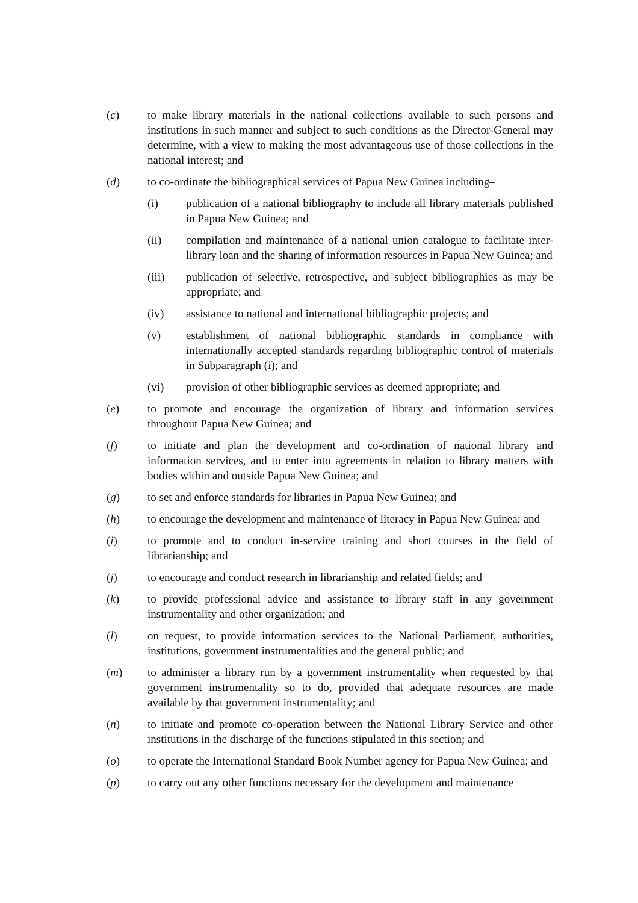(c) to make library materials in the national collections available to such persons and institutions in such manner and subject to such conditions as the Director-General may determine, with a view to making the most advantageous use of those collections in the national interest; and
(d) to co-ordinate the bibliographical services of Papua New Guinea including–
(i) publication of a national bibliography to include all library materials published in Papua New Guinea; and
(ii) compilation and maintenance of a national union catalogue to facilitate inter-library loan and the sharing of information resources in Papua New Guinea; and
(iii) publication of selective, retrospective, and subject bibliographies as may be appropriate; and
(iv) assistance to national and international bibliographic projects; and
(v) establishment of national bibliographic standards in compliance with internationally accepted standards regarding bibliographic control of materials in Subparagraph (i); and
(vi) provision of other bibliographic services as deemed appropriate; and
(e) to promote and encourage the organization of library and information services throughout Papua New Guinea; and
(f) to initiate and plan the development and co-ordination of national library and information services, and to enter into agreements in relation to library matters with bodies within and outside Papua New Guinea; and
(g) to set and enforce standards for libraries in Papua New Guinea; and
(h) to encourage the development and maintenance of literacy in Papua New Guinea; and
(i) to promote and to conduct in-service training and short courses in the field of librarianship; and
(j) to encourage and conduct research in librarianship and related fields; and
(k) to provide professional advice and assistance to library staff in any government instrumentality and other organization; and
(l) on request, to provide information services to the National Parliament, authorities, institutions, government instrumentalities and the general public; and
(m) to administer a library run by a government instrumentality when requested by that government instrumentality so to do, provided that adequate resources are made available by that government instrumentality; and
(n) to initiate and promote co-operation between the National Library Service and other institutions in the discharge of the functions stipulated in this section; and
(o) to operate the International Standard Book Number agency for Papua New Guinea; and
(p) to carry out any other functions necessary for the development and maintenance